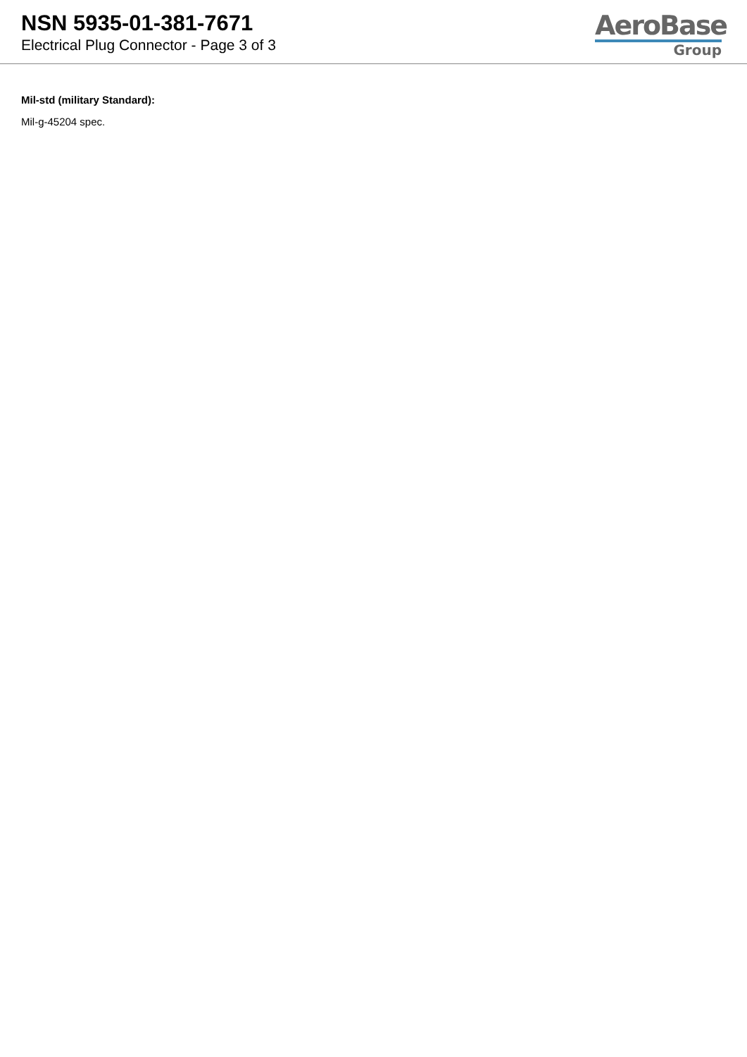NSN 5935-01-381-7671
Electrical Plug Connector - Page 3 of 3
AeroBase
Group
Mil-std (military Standard):
Mil-g-45204 spec.